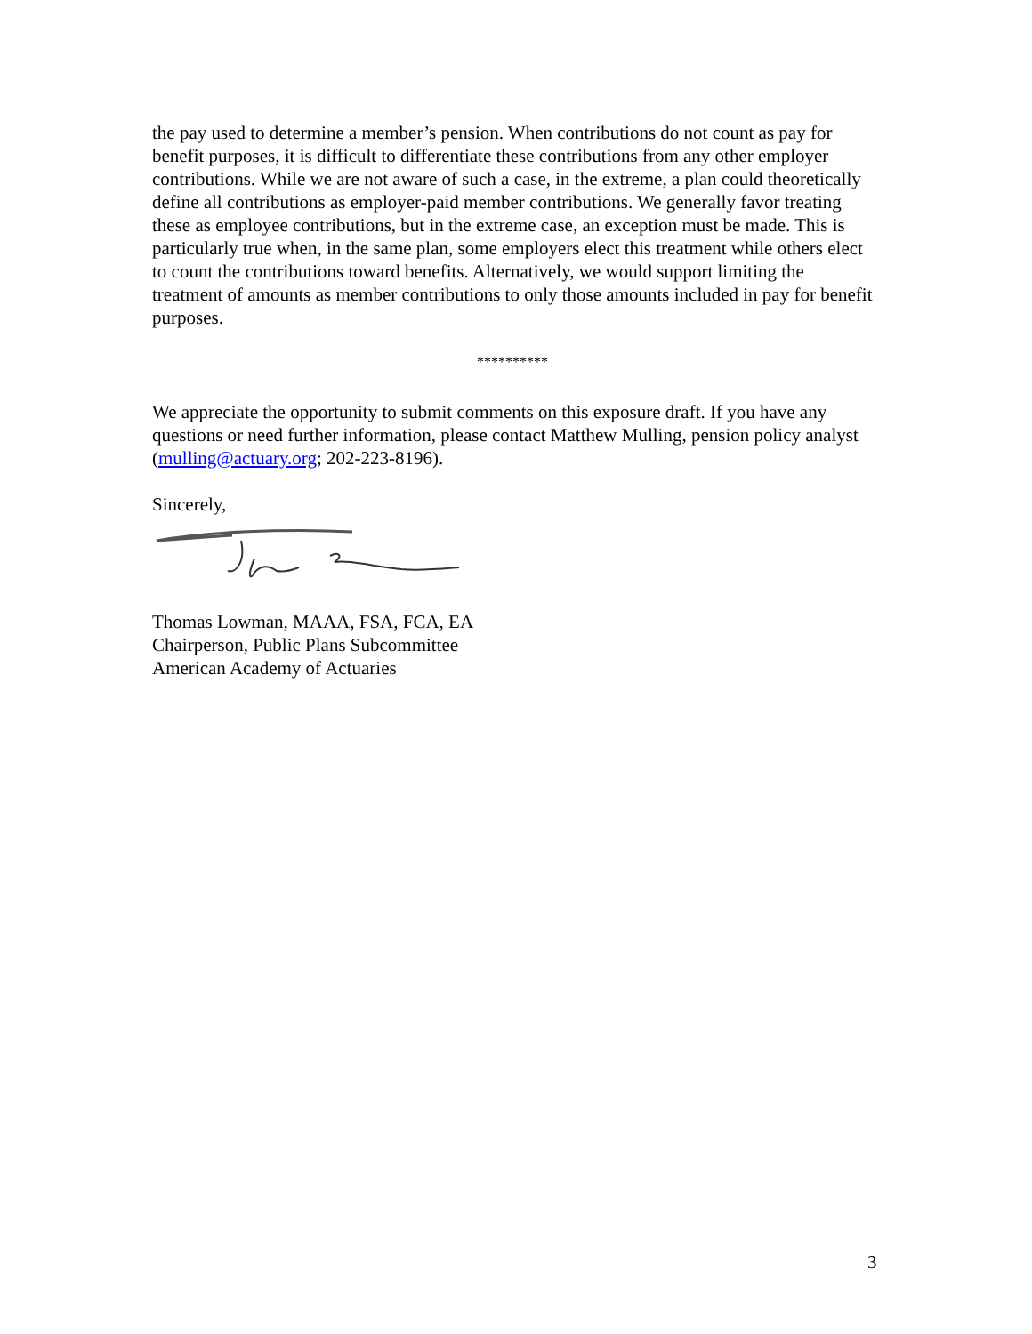the pay used to determine a member’s pension. When contributions do not count as pay for benefit purposes, it is difficult to differentiate these contributions from any other employer contributions. While we are not aware of such a case, in the extreme, a plan could theoretically define all contributions as employer-paid member contributions. We generally favor treating these as employee contributions, but in the extreme case, an exception must be made. This is particularly true when, in the same plan, some employers elect this treatment while others elect to count the contributions toward benefits. Alternatively, we would support limiting the treatment of amounts as member contributions to only those amounts included in pay for benefit purposes.
**********
We appreciate the opportunity to submit comments on this exposure draft. If you have any questions or need further information, please contact Matthew Mulling, pension policy analyst (mulling@actuary.org; 202-223-8196).
Sincerely,
Thomas Lowman, MAAA, FSA, FCA, EA
Chairperson, Public Plans Subcommittee
American Academy of Actuaries
3